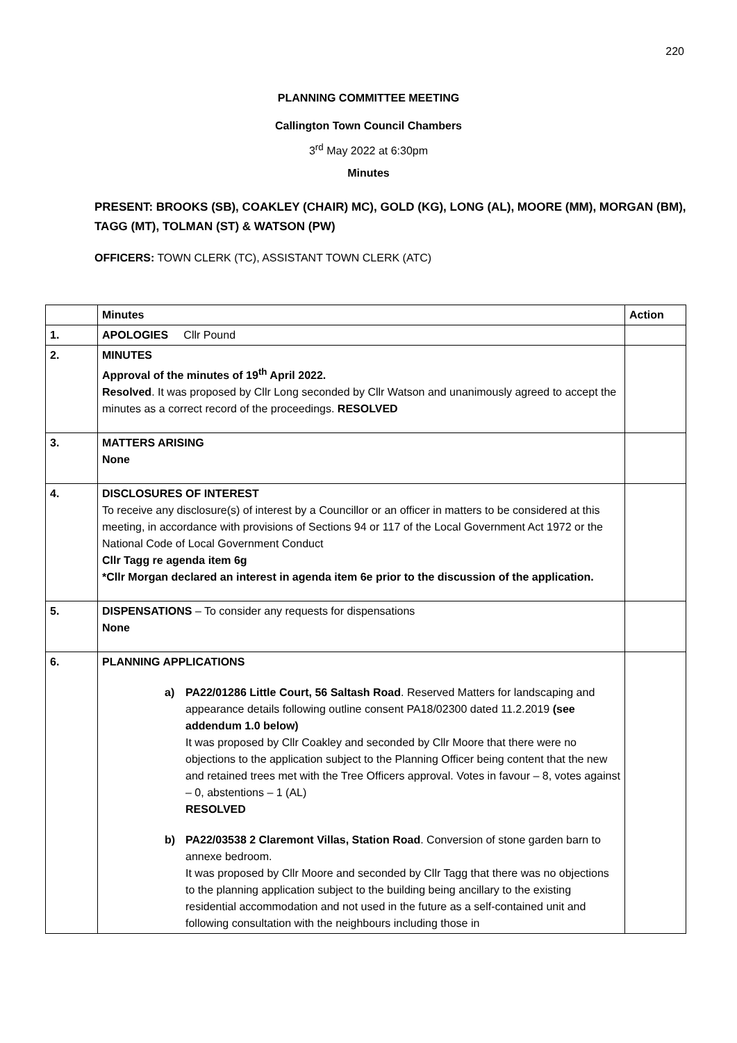220
PLANNING COMMITTEE MEETING
Callington Town Council Chambers
3<sup>rd</sup> May 2022 at 6:30pm
Minutes
PRESENT: BROOKS (SB), COAKLEY (CHAIR) MC), GOLD (KG), LONG (AL), MOORE (MM), MORGAN (BM), TAGG (MT), TOLMAN (ST) & WATSON (PW)
OFFICERS: TOWN CLERK (TC), ASSISTANT TOWN CLERK (ATC)
| | Minutes | Action |
| --- | --- | --- |
| 1. | APOLOGIES Cllr Pound | |
| 2. | MINUTES Approval of the minutes of 19<sup>th</sup> April 2022. Resolved . It was proposed by Cllr Long seconded by Cllr Watson and unanimously agreed to accept the minutes as a correct record of the proceedings. RESOLVED | |
| 3. | MATTERS ARISING None | |
| 4. | DISCLOSURES OF INTEREST To receive any disclosure(s) of interest by a Councillor or an officer in matters to be considered at this meeting, in accordance with provisions of Sections 94 or 117 of the Local Government Act 1972 or the National Code of Local Government Conduct Cllr Tagg re agenda item 6g *Cllr Morgan declared an interest in agenda item 6e prior to the discussion of the application. | |
| 5. | DISPENSATIONS – To consider any requests for dispensations None | |
| 6. | PLANNING APPLICATIONS a) PA22/01286 Little Court, 56 Saltash Road . Reserved Matters for landscaping and appearance details following outline consent PA18/02300 dated 11.2.2019 (see addendum 1.0 below) It was proposed by Cllr Coakley and seconded by Cllr Moore that there were no objections to the application subject to the Planning Officer being content that the new and retained trees met with the Tree Officers approval. Votes in favour – 8, votes against – 0, abstentions – 1 (AL) RESOLVED b) PA22/03538 2 Claremont Villas, Station Road . Conversion of stone garden barn to annexe bedroom. It was proposed by Cllr Moore and seconded by Cllr Tagg that there was no objections to the planning application subject to the building being ancillary to the existing residential accommodation and not used in the future as a self-contained unit and following consultation with the neighbours including those in | |